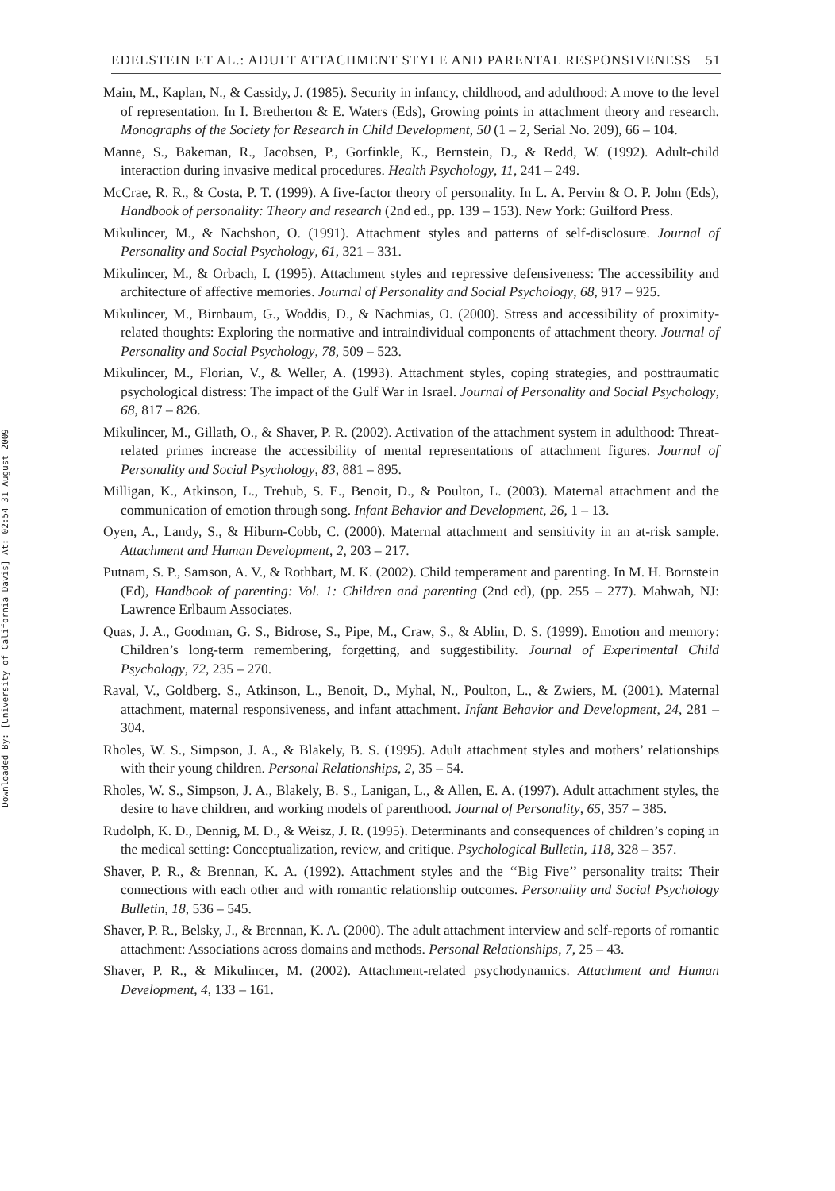Downloaded By: [University of California Davis] At: 02:54 31 August 2009
EDELSTEIN ET AL.: ADULT ATTACHMENT STYLE AND PARENTAL RESPONSIVENESS 51
Main, M., Kaplan, N., & Cassidy, J. (1985). Security in infancy, childhood, and adulthood: A move to the level of representation. In I. Bretherton & E. Waters (Eds), Growing points in attachment theory and research. Monographs of the Society for Research in Child Development, 50 (1 – 2, Serial No. 209), 66 – 104.
Manne, S., Bakeman, R., Jacobsen, P., Gorfinkle, K., Bernstein, D., & Redd, W. (1992). Adult-child interaction during invasive medical procedures. Health Psychology, 11, 241 – 249.
McCrae, R. R., & Costa, P. T. (1999). A five-factor theory of personality. In L. A. Pervin & O. P. John (Eds), Handbook of personality: Theory and research (2nd ed., pp. 139 – 153). New York: Guilford Press.
Mikulincer, M., & Nachshon, O. (1991). Attachment styles and patterns of self-disclosure. Journal of Personality and Social Psychology, 61, 321 – 331.
Mikulincer, M., & Orbach, I. (1995). Attachment styles and repressive defensiveness: The accessibility and architecture of affective memories. Journal of Personality and Social Psychology, 68, 917 – 925.
Mikulincer, M., Birnbaum, G., Woddis, D., & Nachmias, O. (2000). Stress and accessibility of proximity-related thoughts: Exploring the normative and intraindividual components of attachment theory. Journal of Personality and Social Psychology, 78, 509 – 523.
Mikulincer, M., Florian, V., & Weller, A. (1993). Attachment styles, coping strategies, and posttraumatic psychological distress: The impact of the Gulf War in Israel. Journal of Personality and Social Psychology, 68, 817 – 826.
Mikulincer, M., Gillath, O., & Shaver, P. R. (2002). Activation of the attachment system in adulthood: Threat-related primes increase the accessibility of mental representations of attachment figures. Journal of Personality and Social Psychology, 83, 881 – 895.
Milligan, K., Atkinson, L., Trehub, S. E., Benoit, D., & Poulton, L. (2003). Maternal attachment and the communication of emotion through song. Infant Behavior and Development, 26, 1 – 13.
Oyen, A., Landy, S., & Hiburn-Cobb, C. (2000). Maternal attachment and sensitivity in an at-risk sample. Attachment and Human Development, 2, 203 – 217.
Putnam, S. P., Samson, A. V., & Rothbart, M. K. (2002). Child temperament and parenting. In M. H. Bornstein (Ed), Handbook of parenting: Vol. 1: Children and parenting (2nd ed), (pp. 255 – 277). Mahwah, NJ: Lawrence Erlbaum Associates.
Quas, J. A., Goodman, G. S., Bidrose, S., Pipe, M., Craw, S., & Ablin, D. S. (1999). Emotion and memory: Children’s long-term remembering, forgetting, and suggestibility. Journal of Experimental Child Psychology, 72, 235 – 270.
Raval, V., Goldberg. S., Atkinson, L., Benoit, D., Myhal, N., Poulton, L., & Zwiers, M. (2001). Maternal attachment, maternal responsiveness, and infant attachment. Infant Behavior and Development, 24, 281 – 304.
Rholes, W. S., Simpson, J. A., & Blakely, B. S. (1995). Adult attachment styles and mothers’ relationships with their young children. Personal Relationships, 2, 35 – 54.
Rholes, W. S., Simpson, J. A., Blakely, B. S., Lanigan, L., & Allen, E. A. (1997). Adult attachment styles, the desire to have children, and working models of parenthood. Journal of Personality, 65, 357 – 385.
Rudolph, K. D., Dennig, M. D., & Weisz, J. R. (1995). Determinants and consequences of children’s coping in the medical setting: Conceptualization, review, and critique. Psychological Bulletin, 118, 328 – 357.
Shaver, P. R., & Brennan, K. A. (1992). Attachment styles and the ‘‘Big Five’’ personality traits: Their connections with each other and with romantic relationship outcomes. Personality and Social Psychology Bulletin, 18, 536 – 545.
Shaver, P. R., Belsky, J., & Brennan, K. A. (2000). The adult attachment interview and self-reports of romantic attachment: Associations across domains and methods. Personal Relationships, 7, 25 – 43.
Shaver, P. R., & Mikulincer, M. (2002). Attachment-related psychodynamics. Attachment and Human Development, 4, 133 – 161.